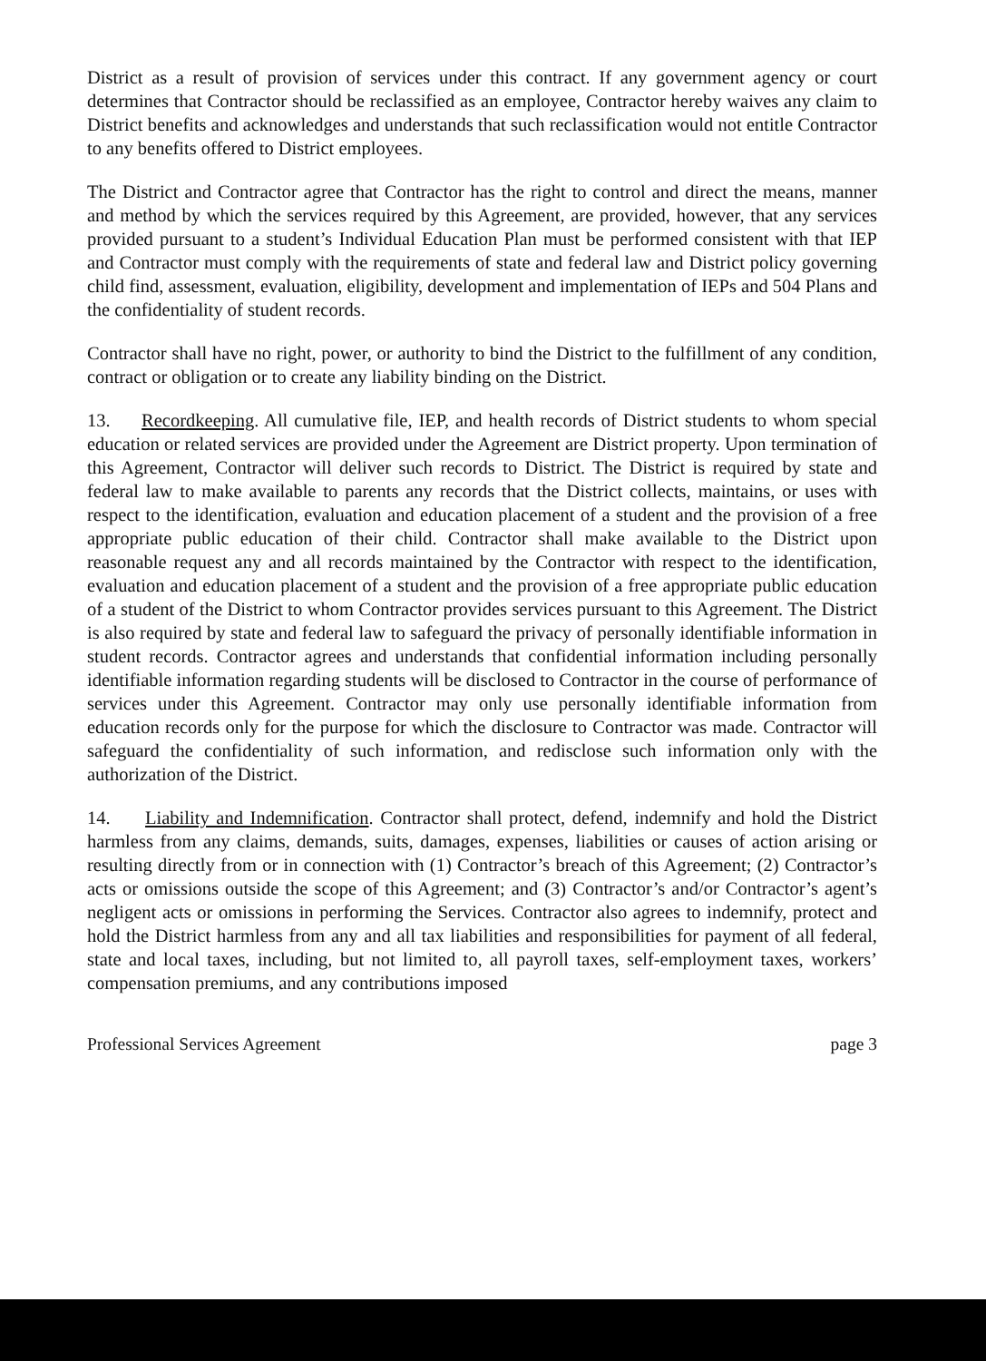District as a result of provision of services under this contract. If any government agency or court determines that Contractor should be reclassified as an employee, Contractor hereby waives any claim to District benefits and acknowledges and understands that such reclassification would not entitle Contractor to any benefits offered to District employees.
The District and Contractor agree that Contractor has the right to control and direct the means, manner and method by which the services required by this Agreement, are provided, however, that any services provided pursuant to a student’s Individual Education Plan must be performed consistent with that IEP and Contractor must comply with the requirements of state and federal law and District policy governing child find, assessment, evaluation, eligibility, development and implementation of IEPs and 504 Plans and the confidentiality of student records.
Contractor shall have no right, power, or authority to bind the District to the fulfillment of any condition, contract or obligation or to create any liability binding on the District.
13. Recordkeeping. All cumulative file, IEP, and health records of District students to whom special education or related services are provided under the Agreement are District property. Upon termination of this Agreement, Contractor will deliver such records to District. The District is required by state and federal law to make available to parents any records that the District collects, maintains, or uses with respect to the identification, evaluation and education placement of a student and the provision of a free appropriate public education of their child. Contractor shall make available to the District upon reasonable request any and all records maintained by the Contractor with respect to the identification, evaluation and education placement of a student and the provision of a free appropriate public education of a student of the District to whom Contractor provides services pursuant to this Agreement. The District is also required by state and federal law to safeguard the privacy of personally identifiable information in student records. Contractor agrees and understands that confidential information including personally identifiable information regarding students will be disclosed to Contractor in the course of performance of services under this Agreement. Contractor may only use personally identifiable information from education records only for the purpose for which the disclosure to Contractor was made. Contractor will safeguard the confidentiality of such information, and redisclose such information only with the authorization of the District.
14. Liability and Indemnification. Contractor shall protect, defend, indemnify and hold the District harmless from any claims, demands, suits, damages, expenses, liabilities or causes of action arising or resulting directly from or in connection with (1) Contractor’s breach of this Agreement; (2) Contractor’s acts or omissions outside the scope of this Agreement; and (3) Contractor’s and/or Contractor’s agent’s negligent acts or omissions in performing the Services. Contractor also agrees to indemnify, protect and hold the District harmless from any and all tax liabilities and responsibilities for payment of all federal, state and local taxes, including, but not limited to, all payroll taxes, self-employment taxes, workers’ compensation premiums, and any contributions imposed
Professional Services Agreement page 3